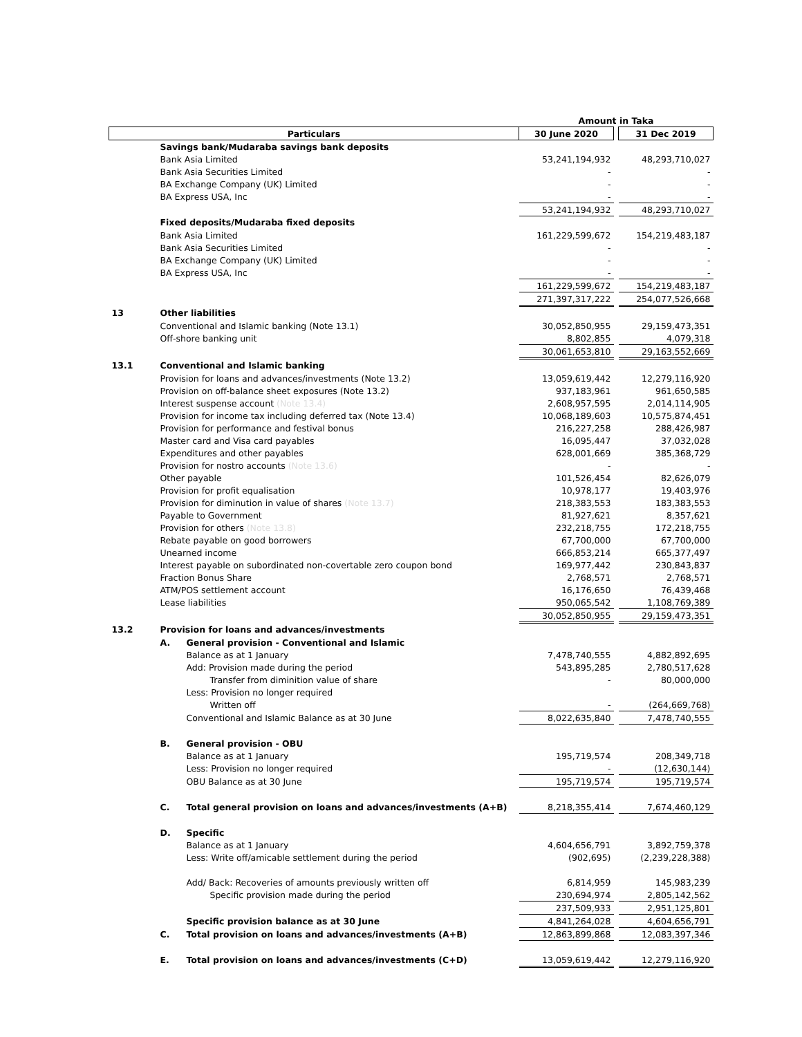| | | | Amount in Taka | | |
| Particulars | | | 30 June 2020 | | 31 Dec 2019 |
| | Savings bank/Mudaraba savings bank deposits | | | | |
| | Bank Asia Limited | | 53,241,194,932 | | 48,293,710,027 |
| | Bank Asia Securities Limited | | - | | - |
| | BA Exchange Company (UK) Limited | | - | | - |
| | BA Express USA, Inc | | - | | - |
| | | | 53,241,194,932 | | 48,293,710,027 |
| | Fixed deposits/Mudaraba fixed deposits | | | | |
| | Bank Asia Limited | | 161,229,599,672 | | 154,219,483,187 |
| | Bank Asia Securities Limited | | - | | - |
| | BA Exchange Company (UK) Limited | | - | | - |
| | BA Express USA, Inc | | - | | - |
| | | | 161,229,599,672 | | 154,219,483,187 |
| | | | 271,397,317,222 | | 254,077,526,668 |
| 13 | Other liabilities | | | | |
| | Conventional and Islamic banking (Note 13.1) | | 30,052,850,955 | | 29,159,473,351 |
| | Off-shore banking unit | | 8,802,855 | | 4,079,318 |
| | | | 30,061,653,810 | | 29,163,552,669 |
| 13.1 | Conventional and Islamic banking | | | | |
| | Provision for loans and advances/investments (Note 13.2) | | 13,059,619,442 | | 12,279,116,920 |
| | Provision on off-balance sheet exposures (Note 13.2) | | 937,183,961 | | 961,650,585 |
| | Interest suspense account (Note 13.4) | | 2,608,957,595 | | 2,014,114,905 |
| | Provision for income tax including deferred tax (Note 13.4) | | 10,068,189,603 | | 10,575,874,451 |
| | Provision for performance and festival bonus | | 216,227,258 | | 288,426,987 |
| | Master card and Visa card payables | | 16,095,447 | | 37,032,028 |
| | Expenditures and other payables | | 628,001,669 | | 385,368,729 |
| | Provision for nostro accounts (Note 13.6) | | - | | - |
| | Other payable | | 101,526,454 | | 82,626,079 |
| | Provision for profit equalisation | | 10,978,177 | | 19,403,976 |
| | Provision for diminution in value of shares (Note 13.7) | | 218,383,553 | | 183,383,553 |
| | Payable to Government | | 81,927,621 | | 8,357,621 |
| | Provision for others (Note 13.8) | | 232,218,755 | | 172,218,755 |
| | Rebate payable on good borrowers | | 67,700,000 | | 67,700,000 |
| | Unearned income | | 666,853,214 | | 665,377,497 |
| | Interest payable on subordinated non-covertable zero coupon bond | | 169,977,442 | | 230,843,837 |
| | Fraction Bonus Share | | 2,768,571 | | 2,768,571 |
| | ATM/POS settlement account | | 16,176,650 | | 76,439,468 |
| | Lease liabilities | | 950,065,542 | | 1,108,769,389 |
| | | | 30,052,850,955 | | 29,159,473,351 |
| 13.2 | Provision for loans and advances/investments | | | | |
| | A. | General provision - Conventional and Islamic | | | |
| | | Balance as at 1 January | 7,478,740,555 | | 4,882,892,695 |
| | | Add: Provision made during the period | 543,895,285 | | 2,780,517,628 |
| | | Transfer from diminition value of share | - | | 80,000,000 |
| | | Less: Provision no longer required | | | |
| | | Written off | - | | (264,669,768) |
| | | Conventional and Islamic Balance as at 30 June | 8,022,635,840 | | 7,478,740,555 |
| | B. | General provision - OBU | | | |
| | | Balance as at 1 January | 195,719,574 | | 208,349,718 |
| | | Less: Provision no longer required | - | | (12,630,144) |
| | | OBU Balance as at 30 June | 195,719,574 | | 195,719,574 |
| | C. | Total general provision on loans and advances/investments (A+B) | 8,218,355,414 | | 7,674,460,129 |
| | D. | Specific | | | |
| | | Balance as at 1 January | 4,604,656,791 | | 3,892,759,378 |
| | | Less: Write off/amicable settlement during the period | (902,695) | | (2,239,228,388) |
| | | Add/ Back: Recoveries of amounts previously written off | 6,814,959 | | 145,983,239 |
| | | Specific provision made during the period | 230,694,974 | | 2,805,142,562 |
| | | | 237,509,933 | | 2,951,125,801 |
| | | Specific provision balance as at 30 June | 4,841,264,028 | | 4,604,656,791 |
| | C. | Total provision on loans and advances/investments (A+B) | 12,863,899,868 | | 12,083,397,346 |
| | E. | Total provision on loans and advances/investments (C+D) | 13,059,619,442 | | 12,279,116,920 |